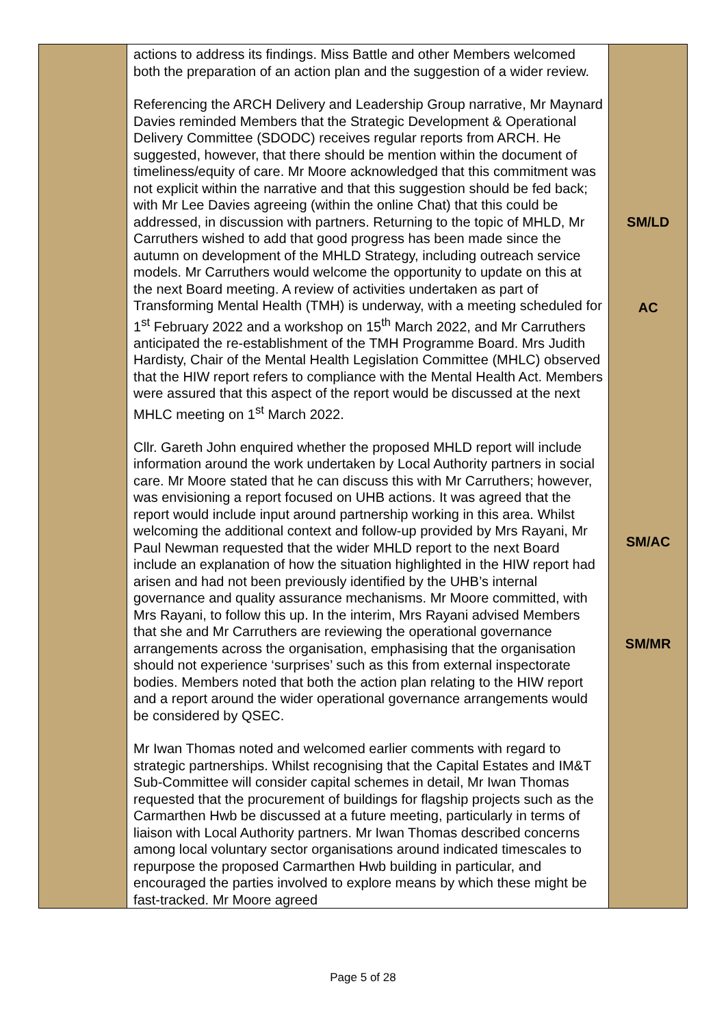| | actions to address its findings. Miss Battle and other Members welcomed both the preparation of an action plan and the suggestion of a wider review. Referencing the ARCH Delivery and Leadership Group narrative, Mr Maynard Davies reminded Members that the Strategic Development & Operational Delivery Committee (SDODC) receives regular reports from ARCH. He suggested, however, that there should be mention within the document of timeliness/equity of care. Mr Moore acknowledged that this commitment was not explicit within the narrative and that this suggestion should be fed back; with Mr Lee Davies agreeing (within the online Chat) that this could be addressed, in discussion with partners. Returning to the topic of MHLD, Mr Carruthers wished to add that good progress has been made since the autumn on development of the MHLD Strategy, including outreach service models. Mr Carruthers would welcome the opportunity to update on this at the next Board meeting. A review of activities undertaken as part of Transforming Mental Health (TMH) is underway, with a meeting scheduled for 1<sup>st</sup> February 2022 and a workshop on 15<sup>th</sup> March 2022, and Mr Carruthers anticipated the re-establishment of the TMH Programme Board. Mrs Judith Hardisty, Chair of the Mental Health Legislation Committee (MHLC) observed that the HIW report refers to compliance with the Mental Health Act. Members were assured that this aspect of the report would be discussed at the next MHLC meeting on 1<sup>st</sup> March 2022. Cllr. Gareth John enquired whether the proposed MHLD report will include information around the work undertaken by Local Authority partners in social care. Mr Moore stated that he can discuss this with Mr Carruthers; however, was envisioning a report focused on UHB actions. It was agreed that the report would include input around partnership working in this area. Whilst welcoming the additional context and follow-up provided by Mrs Rayani, Mr Paul Newman requested that the wider MHLD report to the next Board include an explanation of how the situation highlighted in the HIW report had arisen and had not been previously identified by the UHB’s internal governance and quality assurance mechanisms. Mr Moore committed, with Mrs Rayani, to follow this up. In the interim, Mrs Rayani advised Members that she and Mr Carruthers are reviewing the operational governance arrangements across the organisation, emphasising that the organisation should not experience ‘surprises’ such as this from external inspectorate bodies. Members noted that both the action plan relating to the HIW report and a report around the wider operational governance arrangements would be considered by QSEC. Mr Iwan Thomas noted and welcomed earlier comments with regard to strategic partnerships. Whilst recognising that the Capital Estates and IM&T Sub-Committee will consider capital schemes in detail, Mr Iwan Thomas requested that the procurement of buildings for flagship projects such as the Carmarthen Hwb be discussed at a future meeting, particularly in terms of liaison with Local Authority partners. Mr Iwan Thomas described concerns among local voluntary sector organisations around indicated timescales to repurpose the proposed Carmarthen Hwb building in particular, and encouraged the parties involved to explore means by which these might be fast-tracked. Mr Moore agreed | SM/LD AC SM/AC SM/MR |
Page 5 of 28